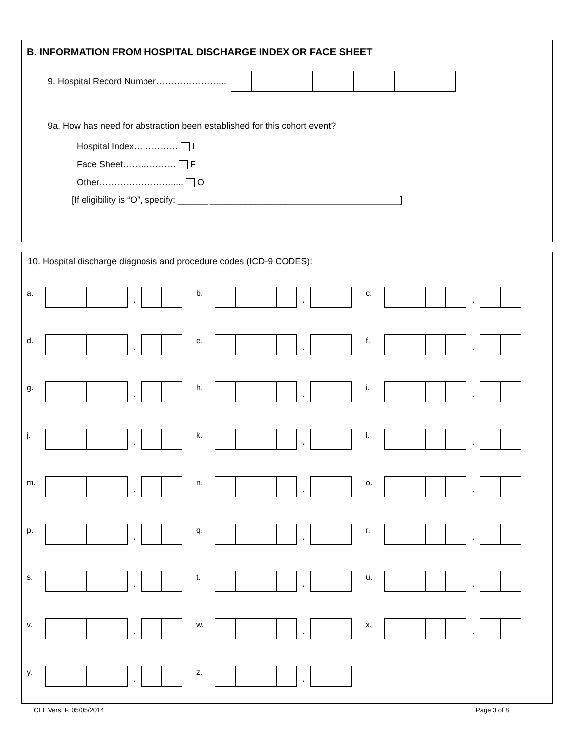B. INFORMATION FROM HOSPITAL DISCHARGE INDEX OR FACE SHEET
9. Hospital Record Number…………………...
9a. How has need for abstraction been established for this cohort event?
Hospital Index…………… I
Face Sheet……………… F
Other……………………..... O
[If eligibility is “O”, specify: ______ ______________________________________]
10. Hospital discharge diagnosis and procedure codes (ICD-9 CODES):
a.
.
b.
.
c.
.
d.
.
e.
.
f.
.
g.
.
h.
.
i.
.
j.
.
k.
.
l.
.
m.
.
n.
.
o.
.
p.
.
q.
.
r.
.
s.
.
t.
.
u.
.
v.
.
w.
.
x.
.
y.
.
z.
.
CEL Vers. F, 05/05/2014 Page 3 of 8